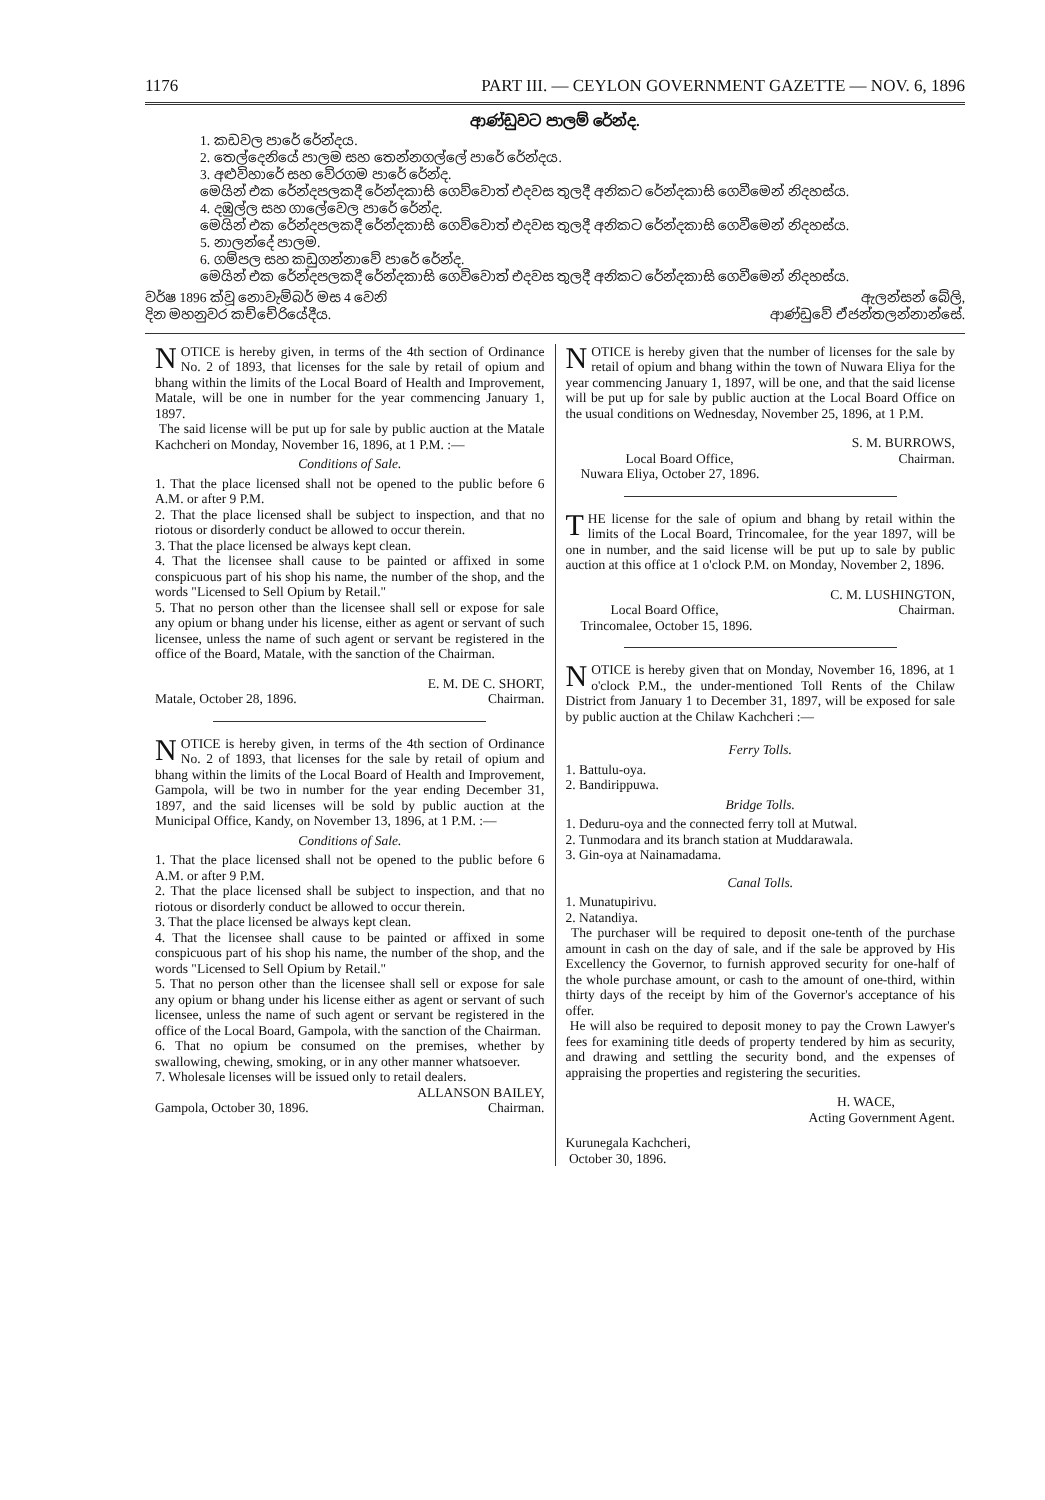1176 PART III. — CEYLON GOVERNMENT GAZETTE — NOV. 6, 1896
ආණ්ඩුවට පාලම් රේන්ද.
1. කඩවල පාරේ රේන්දය.
2. තෙල්දෙනියේ පාලම සහ තෙන්නගල්ලේ පාරේ රේන්දය.
3. අළුවිහාරේ සහ වේරගම පාරේ රේන්ද.
මෙයින් එක රේන්දපලකදී රේන්දකාසි ගෙව්වොත් එදවස තුලදී අනිකට රේන්දකාසි ගෙවීමෙන් නිදහස්ය.
4. දඹුල්ල සහ ගාලේවෙල පාරේ රේන්ද.
මෙයින් එක රේන්දපලකදී රේන්දකාසි ගෙව්වොත් එදවස තුලදී අනිකට රේන්දකාසි ගෙවීමෙන් නිදහස්ය.
5. නාලන්දේ පාලම.
6. ගම්පල සහ කඩුගන්නාවේ පාරේ රේන්ද.
මෙයින් එක රේන්දපලකදී රේන්දකාසි ගෙව්වොත් එදවස තුලදී අනිකට රේන්දකාසි ගෙවීමෙන් නිදහස්ය.
වර්ෂ 1896 ක්වූ නොවැම්බර් මස 4 වෙනි
දින මහනුවර කච්චේරියේදීය.
ඇලන්සන් බේලි,
ආණ්ඩුවේ ඒජන්තලන්නාන්සේ.
NOTICE is hereby given, in terms of the 4th section of Ordinance No. 2 of 1893, that licenses for the sale by retail of opium and bhang within the limits of the Local Board of Health and Improvement, Matale, will be one in number for the year commencing January 1, 1897.
The said license will be put up for sale by public auction at the Matale Kachcheri on Monday, November 16, 1896, at 1 P.M. :—
Conditions of Sale.
1. That the place licensed shall not be opened to the public before 6 A.M. or after 9 P.M.
2. That the place licensed shall be subject to inspection, and that no riotous or disorderly conduct be allowed to occur therein.
3. That the place licensed be always kept clean.
4. That the licensee shall cause to be painted or affixed in some conspicuous part of his shop his name, the number of the shop, and the words "Licensed to Sell Opium by Retail."
5. That no person other than the licensee shall sell or expose for sale any opium or bhang under his license, either as agent or servant of such licensee, unless the name of such agent or servant be registered in the office of the Board, Matale, with the sanction of the Chairman.
E. M. DE C. SHORT,
Matale, October 28, 1896. Chairman.
NOTICE is hereby given, in terms of the 4th section of Ordinance No. 2 of 1893, that licenses for the sale by retail of opium and bhang within the limits of the Local Board of Health and Improvement, Gampola, will be two in number for the year ending December 31, 1897, and the said licenses will be sold by public auction at the Municipal Office, Kandy, on November 13, 1896, at 1 P.M. :—
Conditions of Sale.
1. That the place licensed shall not be opened to the public before 6 A.M. or after 9 P.M.
2. That the place licensed shall be subject to inspection, and that no riotous or disorderly conduct be allowed to occur therein.
3. That the place licensed be always kept clean.
4. That the licensee shall cause to be painted or affixed in some conspicuous part of his shop his name, the number of the shop, and the words "Licensed to Sell Opium by Retail."
5. That no person other than the licensee shall sell or expose for sale any opium or bhang under his license either as agent or servant of such licensee, unless the name of such agent or servant be registered in the office of the Local Board, Gampola, with the sanction of the Chairman.
6. That no opium be consumed on the premises, whether by swallowing, chewing, smoking, or in any other manner whatsoever.
7. Wholesale licenses will be issued only to retail dealers.
ALLANSON BAILEY,
Gampola, October 30, 1896. Chairman.
NOTICE is hereby given that the number of licenses for the sale by retail of opium and bhang within the town of Nuwara Eliya for the year commencing January 1, 1897, will be one, and that the said license will be put up for sale by public auction at the Local Board Office on the usual conditions on Wednesday, November 25, 1896, at 1 P.M.
S. M. BURROWS,
Local Board Office, Chairman.
Nuwara Eliya, October 27, 1896.
THE license for the sale of opium and bhang by retail within the limits of the Local Board, Trincomalee, for the year 1897, will be one in number, and the said license will be put up to sale by public auction at this office at 1 o'clock P.M. on Monday, November 2, 1896.
C. M. LUSHINGTON,
Local Board Office, Chairman.
Trincomalee, October 15, 1896.
NOTICE is hereby given that on Monday, November 16, 1896, at 1 o'clock P.M., the under-mentioned Toll Rents of the Chilaw District from January 1 to December 31, 1897, will be exposed for sale by public auction at the Chilaw Kachcheri :—
Ferry Tolls.
1. Battulu-oya.
2. Bandirippuwa.
Bridge Tolls.
1. Deduru-oya and the connected ferry toll at Mutwal.
2. Tunmodara and its branch station at Muddarawala.
3. Gin-oya at Nainamadama.
Canal Tolls.
1. Munatupirivu.
2. Natandiya.
The purchaser will be required to deposit one-tenth of the purchase amount in cash on the day of sale, and if the sale be approved by His Excellency the Governor, to furnish approved security for one-half of the whole purchase amount, or cash to the amount of one-third, within thirty days of the receipt by him of the Governor's acceptance of his offer.
He will also be required to deposit money to pay the Crown Lawyer's fees for examining title deeds of property tendered by him as security, and drawing and settling the security bond, and the expenses of appraising the properties and registering the securities.
H. WACE,
Acting Government Agent.
Kurunegala Kachcheri,
October 30, 1896.